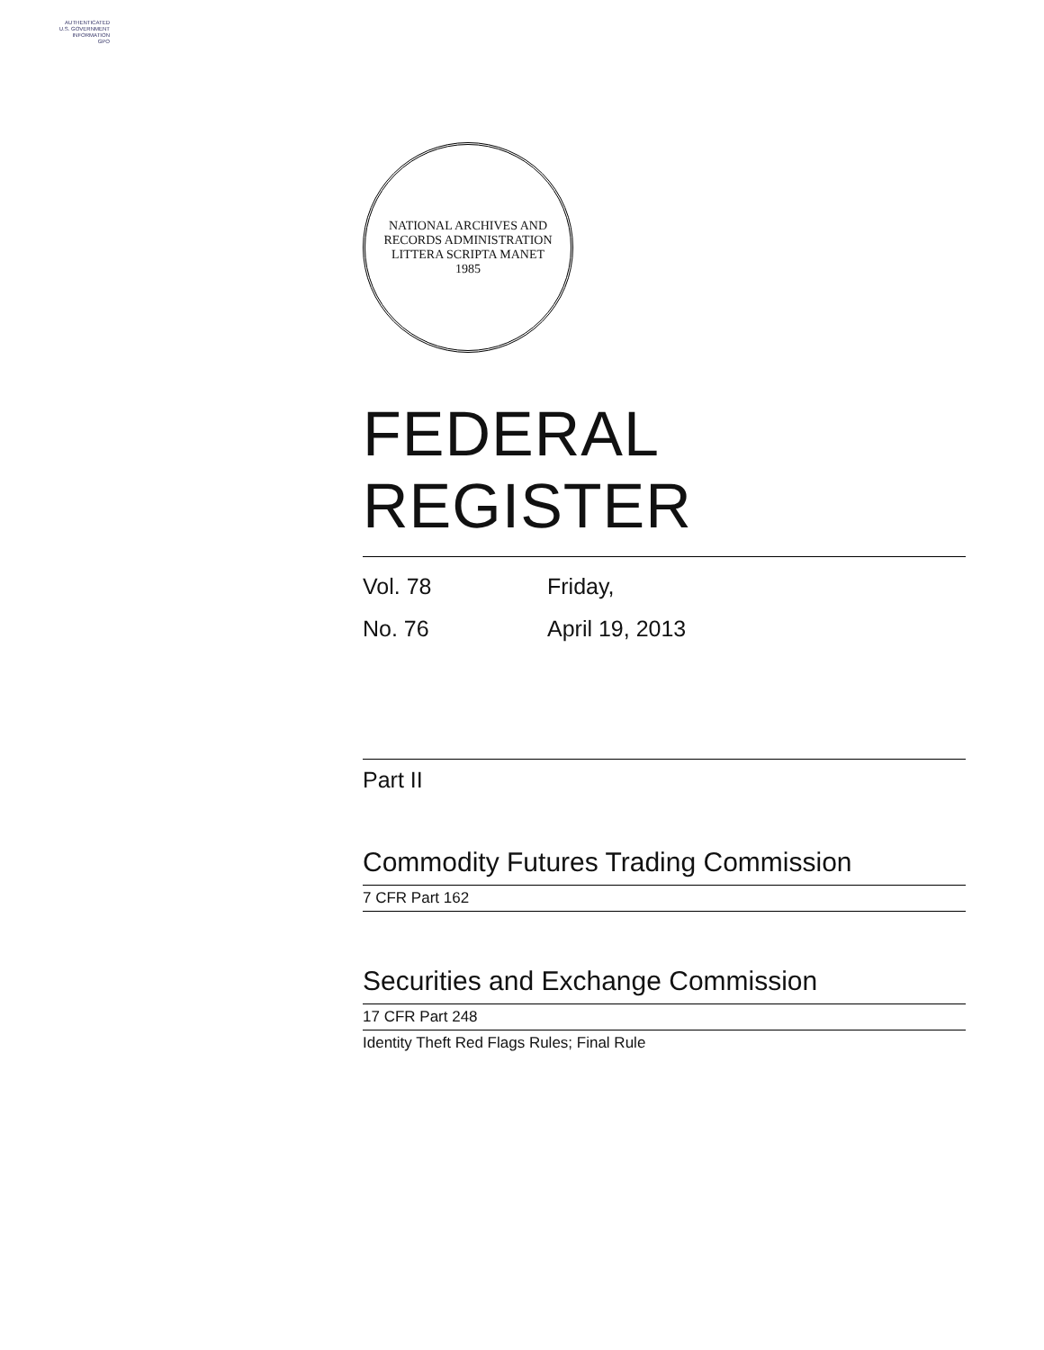AUTHENTICATED
U.S. GOVERNMENT
INFORMATION
GPO
NATIONAL ARCHIVES AND RECORDS ADMINISTRATION
LITTERA SCRIPTA MANET
1985
FEDERAL REGISTER
Vol. 78 Friday,
No. 76 April 19, 2013
Part II
Commodity Futures Trading Commission
7 CFR Part 162
Securities and Exchange Commission
17 CFR Part 248
Identity Theft Red Flags Rules; Final Rule